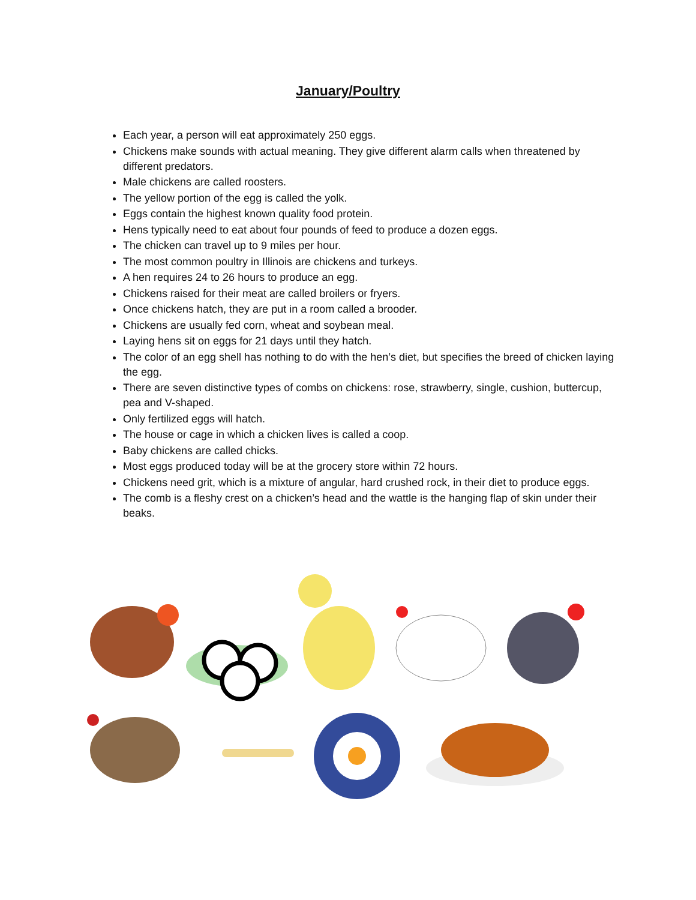January/Poultry
Each year, a person will eat approximately 250 eggs.
Chickens make sounds with actual meaning. They give different alarm calls when threatened by different predators.
Male chickens are called roosters.
The yellow portion of the egg is called the yolk.
Eggs contain the highest known quality food protein.
Hens typically need to eat about four pounds of feed to produce a dozen eggs.
The chicken can travel up to 9 miles per hour.
The most common poultry in Illinois are chickens and turkeys.
A hen requires 24 to 26 hours to produce an egg.
Chickens raised for their meat are called broilers or fryers.
Once chickens hatch, they are put in a room called a brooder.
Chickens are usually fed corn, wheat and soybean meal.
Laying hens sit on eggs for 21 days until they hatch.
The color of an egg shell has nothing to do with the hen’s diet, but specifies the breed of chicken laying the egg.
There are seven distinctive types of combs on chickens: rose, strawberry, single, cushion, buttercup, pea and V-shaped.
Only fertilized eggs will hatch.
The house or cage in which a chicken lives is called a coop.
Baby chickens are called chicks.
Most eggs produced today will be at the grocery store within 72 hours.
Chickens need grit, which is a mixture of angular, hard crushed rock, in their diet to produce eggs.
The comb is a fleshy crest on a chicken’s head and the wattle is the hanging flap of skin under their beaks.